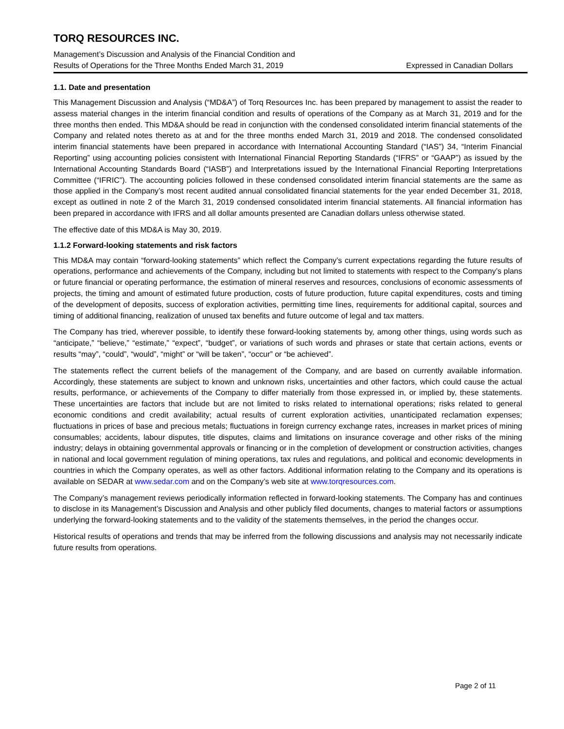TORQ RESOURCES INC.
Management’s Discussion and Analysis of the Financial Condition and
Results of Operations for the Three Months Ended March 31, 2019 Expressed in Canadian Dollars
1.1. Date and presentation
This Management Discussion and Analysis (“MD&A”) of Torq Resources Inc. has been prepared by management to assist the reader to assess material changes in the interim financial condition and results of operations of the Company as at March 31, 2019 and for the three months then ended. This MD&A should be read in conjunction with the condensed consolidated interim financial statements of the Company and related notes thereto as at and for the three months ended March 31, 2019 and 2018. The condensed consolidated interim financial statements have been prepared in accordance with International Accounting Standard (“IAS”) 34, “Interim Financial Reporting” using accounting policies consistent with International Financial Reporting Standards (“IFRS” or “GAAP”) as issued by the International Accounting Standards Board (“IASB”) and Interpretations issued by the International Financial Reporting Interpretations Committee (“IFRIC”). The accounting policies followed in these condensed consolidated interim financial statements are the same as those applied in the Company’s most recent audited annual consolidated financial statements for the year ended December 31, 2018, except as outlined in note 2 of the March 31, 2019 condensed consolidated interim financial statements. All financial information has been prepared in accordance with IFRS and all dollar amounts presented are Canadian dollars unless otherwise stated.
The effective date of this MD&A is May 30, 2019.
1.1.2 Forward-looking statements and risk factors
This MD&A may contain “forward-looking statements” which reflect the Company’s current expectations regarding the future results of operations, performance and achievements of the Company, including but not limited to statements with respect to the Company’s plans or future financial or operating performance, the estimation of mineral reserves and resources, conclusions of economic assessments of projects, the timing and amount of estimated future production, costs of future production, future capital expenditures, costs and timing of the development of deposits, success of exploration activities, permitting time lines, requirements for additional capital, sources and timing of additional financing, realization of unused tax benefits and future outcome of legal and tax matters.
The Company has tried, wherever possible, to identify these forward-looking statements by, among other things, using words such as “anticipate,” “believe,” “estimate,” “expect”, “budget”, or variations of such words and phrases or state that certain actions, events or results “may”, “could”, “would”, “might” or “will be taken”, “occur” or “be achieved”.
The statements reflect the current beliefs of the management of the Company, and are based on currently available information. Accordingly, these statements are subject to known and unknown risks, uncertainties and other factors, which could cause the actual results, performance, or achievements of the Company to differ materially from those expressed in, or implied by, these statements. These uncertainties are factors that include but are not limited to risks related to international operations; risks related to general economic conditions and credit availability; actual results of current exploration activities, unanticipated reclamation expenses; fluctuations in prices of base and precious metals; fluctuations in foreign currency exchange rates, increases in market prices of mining consumables; accidents, labour disputes, title disputes, claims and limitations on insurance coverage and other risks of the mining industry; delays in obtaining governmental approvals or financing or in the completion of development or construction activities, changes in national and local government regulation of mining operations, tax rules and regulations, and political and economic developments in countries in which the Company operates, as well as other factors. Additional information relating to the Company and its operations is available on SEDAR at www.sedar.com and on the Company’s web site at www.torqresources.com.
The Company’s management reviews periodically information reflected in forward-looking statements. The Company has and continues to disclose in its Management’s Discussion and Analysis and other publicly filed documents, changes to material factors or assumptions underlying the forward-looking statements and to the validity of the statements themselves, in the period the changes occur.
Historical results of operations and trends that may be inferred from the following discussions and analysis may not necessarily indicate future results from operations.
Page 2 of 11